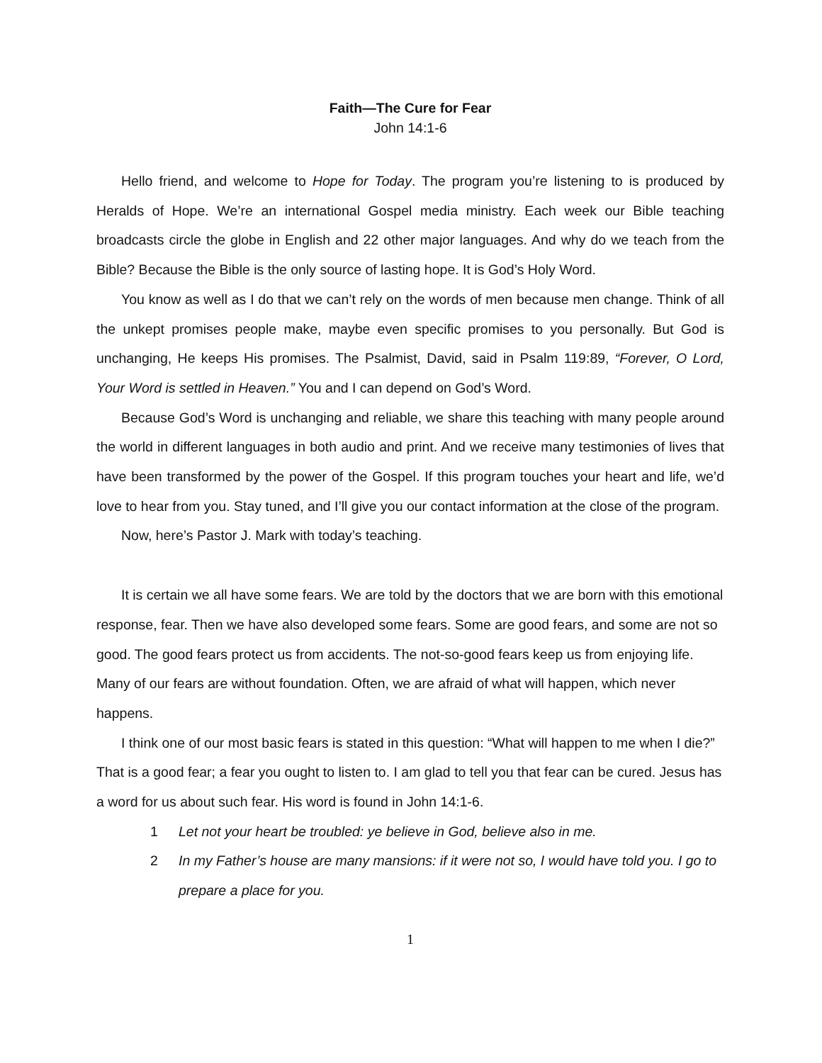Faith—The Cure for Fear
John 14:1-6
Hello friend, and welcome to Hope for Today. The program you’re listening to is produced by Heralds of Hope. We’re an international Gospel media ministry. Each week our Bible teaching broadcasts circle the globe in English and 22 other major languages. And why do we teach from the Bible? Because the Bible is the only source of lasting hope. It is God’s Holy Word.
You know as well as I do that we can’t rely on the words of men because men change. Think of all the unkept promises people make, maybe even specific promises to you personally. But God is unchanging, He keeps His promises. The Psalmist, David, said in Psalm 119:89, “Forever, O Lord, Your Word is settled in Heaven.” You and I can depend on God’s Word.
Because God’s Word is unchanging and reliable, we share this teaching with many people around the world in different languages in both audio and print. And we receive many testimonies of lives that have been transformed by the power of the Gospel. If this program touches your heart and life, we’d love to hear from you. Stay tuned, and I’ll give you our contact information at the close of the program.
Now, here’s Pastor J. Mark with today’s teaching.
It is certain we all have some fears. We are told by the doctors that we are born with this emotional response, fear. Then we have also developed some fears. Some are good fears, and some are not so good. The good fears protect us from accidents. The not-so-good fears keep us from enjoying life. Many of our fears are without foundation. Often, we are afraid of what will happen, which never happens.
I think one of our most basic fears is stated in this question: “What will happen to me when I die?” That is a good fear; a fear you ought to listen to. I am glad to tell you that fear can be cured. Jesus has a word for us about such fear. His word is found in John 14:1-6.
1 Let not your heart be troubled: ye believe in God, believe also in me.
2 In my Father’s house are many mansions: if it were not so, I would have told you. I go to prepare a place for you.
1